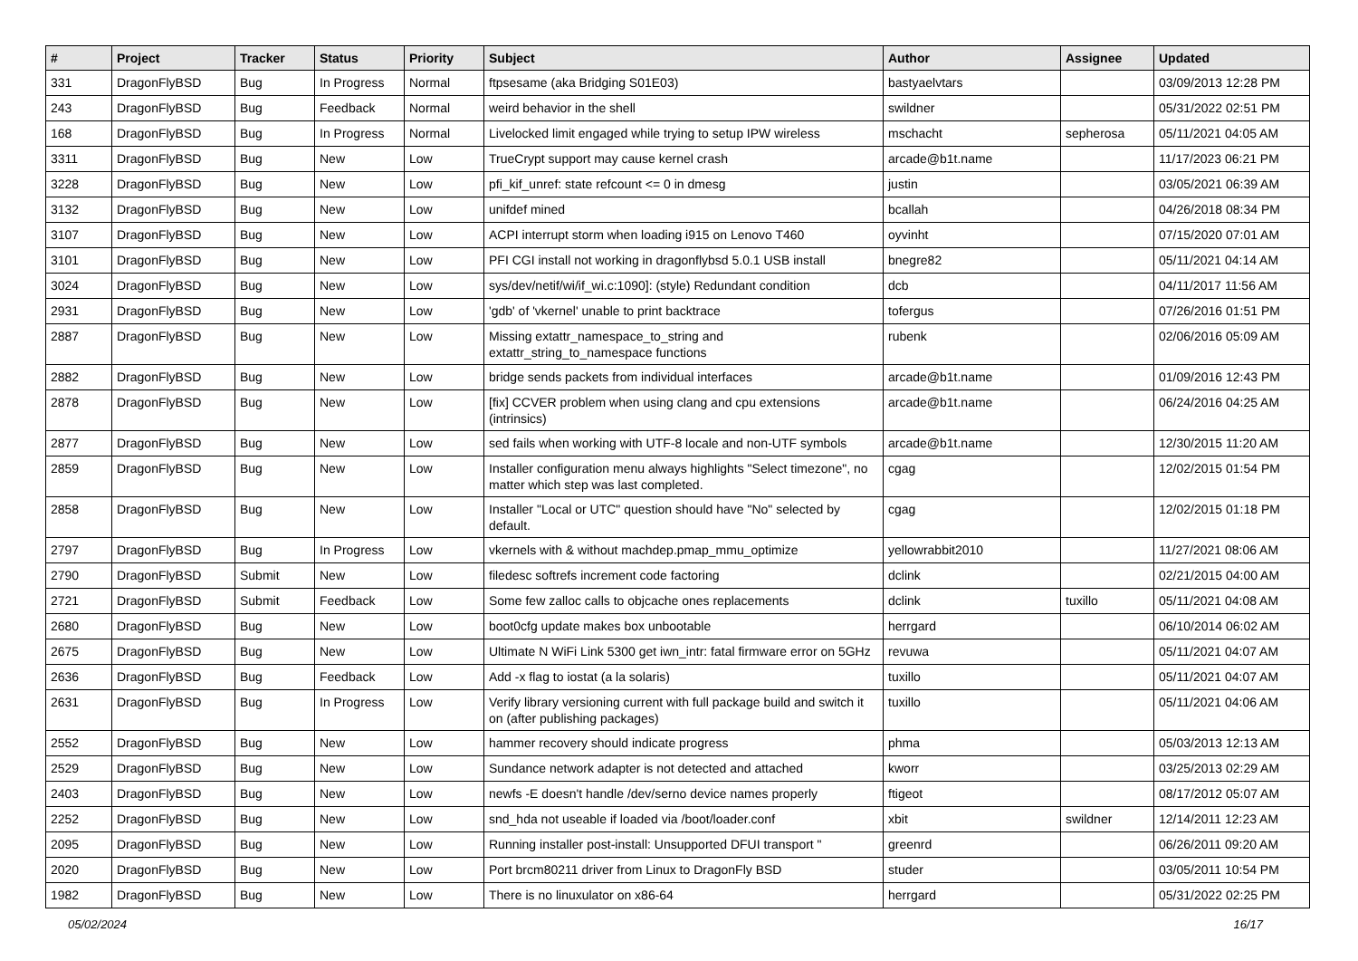| # | Project | Tracker | Status | Priority | Subject | Author | Assignee | Updated |
| --- | --- | --- | --- | --- | --- | --- | --- | --- |
| 331 | DragonFlyBSD | Bug | In Progress | Normal | ftpsesame (aka Bridging S01E03) | bastyaelvtars | | 03/09/2013 12:28 PM |
| 243 | DragonFlyBSD | Bug | Feedback | Normal | weird behavior in the shell | swildner | | 05/31/2022 02:51 PM |
| 168 | DragonFlyBSD | Bug | In Progress | Normal | Livelocked limit engaged while trying to setup IPW wireless | mschacht | sepherosa | 05/11/2021 04:05 AM |
| 3311 | DragonFlyBSD | Bug | New | Low | TrueCrypt support may cause kernel crash | arcade@b1t.name | | 11/17/2023 06:21 PM |
| 3228 | DragonFlyBSD | Bug | New | Low | pfi_kif_unref: state refcount <= 0 in dmesg | justin | | 03/05/2021 06:39 AM |
| 3132 | DragonFlyBSD | Bug | New | Low | unifdef mined | bcallah | | 04/26/2018 08:34 PM |
| 3107 | DragonFlyBSD | Bug | New | Low | ACPI interrupt storm when loading i915 on Lenovo T460 | oyvinht | | 07/15/2020 07:01 AM |
| 3101 | DragonFlyBSD | Bug | New | Low | PFI CGI install not working in dragonflybsd 5.0.1 USB install | bnegre82 | | 05/11/2021 04:14 AM |
| 3024 | DragonFlyBSD | Bug | New | Low | sys/dev/netif/wi/if_wi.c:1090]: (style) Redundant condition | dcb | | 04/11/2017 11:56 AM |
| 2931 | DragonFlyBSD | Bug | New | Low | 'gdb' of 'vkernel' unable to print backtrace | tofergus | | 07/26/2016 01:51 PM |
| 2887 | DragonFlyBSD | Bug | New | Low | Missing extattr_namespace_to_string and extattr_string_to_namespace functions | rubenk | | 02/06/2016 05:09 AM |
| 2882 | DragonFlyBSD | Bug | New | Low | bridge sends packets from individual interfaces | arcade@b1t.name | | 01/09/2016 12:43 PM |
| 2878 | DragonFlyBSD | Bug | New | Low | [fix] CCVER problem when using clang and cpu extensions (intrinsics) | arcade@b1t.name | | 06/24/2016 04:25 AM |
| 2877 | DragonFlyBSD | Bug | New | Low | sed fails when working with UTF-8 locale and non-UTF symbols | arcade@b1t.name | | 12/30/2015 11:20 AM |
| 2859 | DragonFlyBSD | Bug | New | Low | Installer configuration menu always highlights "Select timezone", no matter which step was last completed. | cgag | | 12/02/2015 01:54 PM |
| 2858 | DragonFlyBSD | Bug | New | Low | Installer "Local or UTC" question should have "No" selected by default. | cgag | | 12/02/2015 01:18 PM |
| 2797 | DragonFlyBSD | Bug | In Progress | Low | vkernels with & without machdep.pmap_mmu_optimize | yellowrabbit2010 | | 11/27/2021 08:06 AM |
| 2790 | DragonFlyBSD | Submit | New | Low | filedesc softrefs increment code factoring | dclink | | 02/21/2015 04:00 AM |
| 2721 | DragonFlyBSD | Submit | Feedback | Low | Some few zalloc calls to objcache ones replacements | dclink | tuxillo | 05/11/2021 04:08 AM |
| 2680 | DragonFlyBSD | Bug | New | Low | boot0cfg update makes box unbootable | herrgard | | 06/10/2014 06:02 AM |
| 2675 | DragonFlyBSD | Bug | New | Low | Ultimate N WiFi Link 5300 get iwn_intr: fatal firmware error on 5GHz | revuwa | | 05/11/2021 04:07 AM |
| 2636 | DragonFlyBSD | Bug | Feedback | Low | Add -x flag to iostat (a la solaris) | tuxillo | | 05/11/2021 04:07 AM |
| 2631 | DragonFlyBSD | Bug | In Progress | Low | Verify library versioning current with full package build and switch it on (after publishing packages) | tuxillo | | 05/11/2021 04:06 AM |
| 2552 | DragonFlyBSD | Bug | New | Low | hammer recovery should indicate progress | phma | | 05/03/2013 12:13 AM |
| 2529 | DragonFlyBSD | Bug | New | Low | Sundance network adapter is not detected and attached | kworr | | 03/25/2013 02:29 AM |
| 2403 | DragonFlyBSD | Bug | New | Low | newfs -E doesn't handle /dev/serno device names properly | ftigeot | | 08/17/2012 05:07 AM |
| 2252 | DragonFlyBSD | Bug | New | Low | snd_hda not useable if loaded via /boot/loader.conf | xbit | swildner | 12/14/2011 12:23 AM |
| 2095 | DragonFlyBSD | Bug | New | Low | Running installer post-install: Unsupported DFUI transport " | greenrd | | 06/26/2011 09:20 AM |
| 2020 | DragonFlyBSD | Bug | New | Low | Port brcm80211 driver from Linux to DragonFly BSD | studer | | 03/05/2011 10:54 PM |
| 1982 | DragonFlyBSD | Bug | New | Low | There is no linuxulator on x86-64 | herrgard | | 05/31/2022 02:25 PM |
05/02/2024 16/17